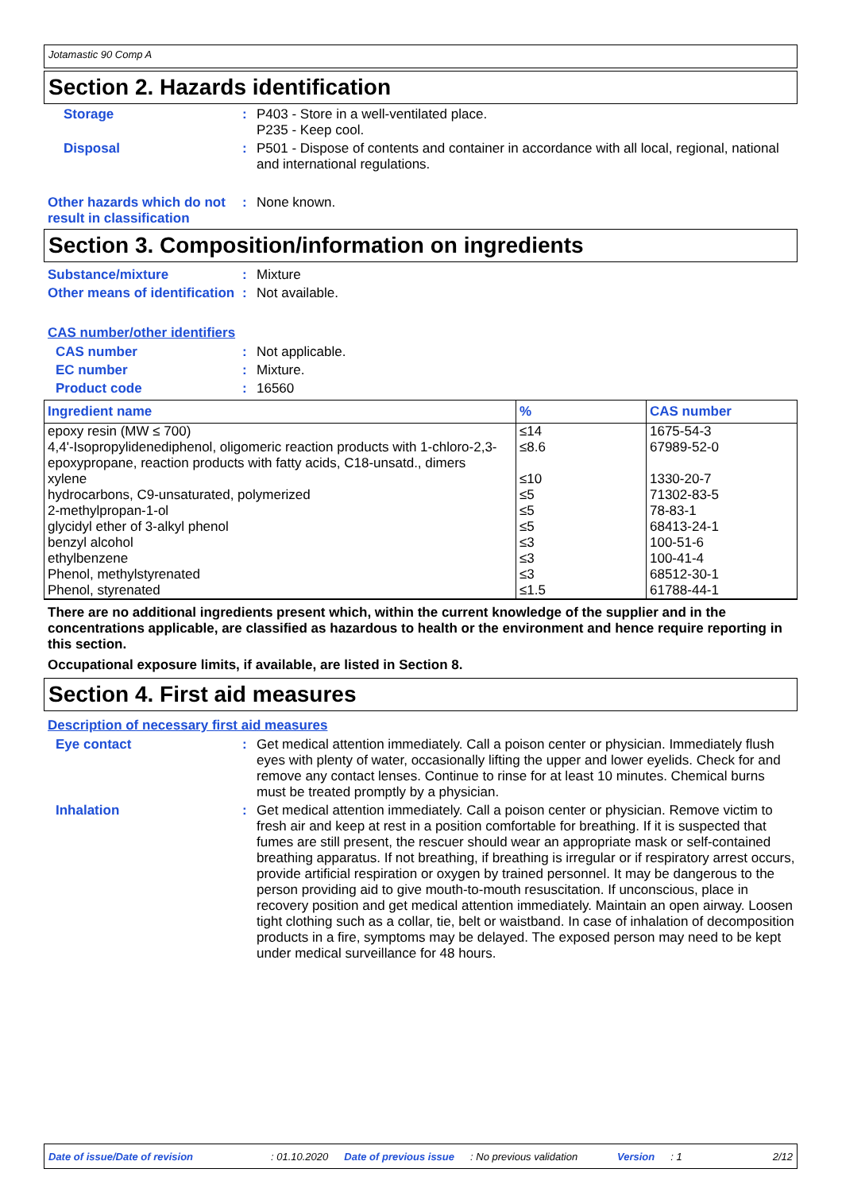Jotamastic 90 Comp A
Section 2. Hazards identification
Storage : P403 - Store in a well-ventilated place.
P235 - Keep cool.
Disposal : P501 - Dispose of contents and container in accordance with all local, regional, national and international regulations.
Other hazards which do not result in classification
: None known.
Section 3. Composition/information on ingredients
Substance/mixture : Mixture
Other means of identification
: Not available.
CAS number/other identifiers
CAS number : Not applicable.
EC number : Mixture.
Product code : 16560
| Ingredient name | % | CAS number |
| --- | --- | --- |
| epoxy resin (MW ≤ 700) | ≤14 | 1675-54-3 |
| 4,4'-Isopropylidenediphenol, oligomeric reaction products with 1-chloro-2,3-epoxypropane, reaction products with fatty acids, C18-unsatd., dimers | ≤8.6 | 67989-52-0 |
| xylene | ≤10 | 1330-20-7 |
| hydrocarbons, C9-unsaturated, polymerized | ≤5 | 71302-83-5 |
| 2-methylpropan-1-ol | ≤5 | 78-83-1 |
| glycidyl ether of 3-alkyl phenol | ≤5 | 68413-24-1 |
| benzyl alcohol | ≤3 | 100-51-6 |
| ethylbenzene | ≤3 | 100-41-4 |
| Phenol, methylstyrenated | ≤3 | 68512-30-1 |
| Phenol, styrenated | ≤1.5 | 61788-44-1 |
There are no additional ingredients present which, within the current knowledge of the supplier and in the concentrations applicable, are classified as hazardous to health or the environment and hence require reporting in this section.
Occupational exposure limits, if available, are listed in Section 8.
Section 4. First aid measures
Description of necessary first aid measures
Eye contact : Get medical attention immediately. Call a poison center or physician. Immediately flush eyes with plenty of water, occasionally lifting the upper and lower eyelids. Check for and remove any contact lenses. Continue to rinse for at least 10 minutes. Chemical burns must be treated promptly by a physician.
Inhalation : Get medical attention immediately. Call a poison center or physician. Remove victim to fresh air and keep at rest in a position comfortable for breathing. If it is suspected that fumes are still present, the rescuer should wear an appropriate mask or self-contained breathing apparatus. If not breathing, if breathing is irregular or if respiratory arrest occurs, provide artificial respiration or oxygen by trained personnel. It may be dangerous to the person providing aid to give mouth-to-mouth resuscitation. If unconscious, place in recovery position and get medical attention immediately. Maintain an open airway. Loosen tight clothing such as a collar, tie, belt or waistband. In case of inhalation of decomposition products in a fire, symptoms may be delayed. The exposed person may need to be kept under medical surveillance for 48 hours.
Date of issue/Date of revision: 01.10.2020 Date of previous issue: No previous validation Version: 1 2/12